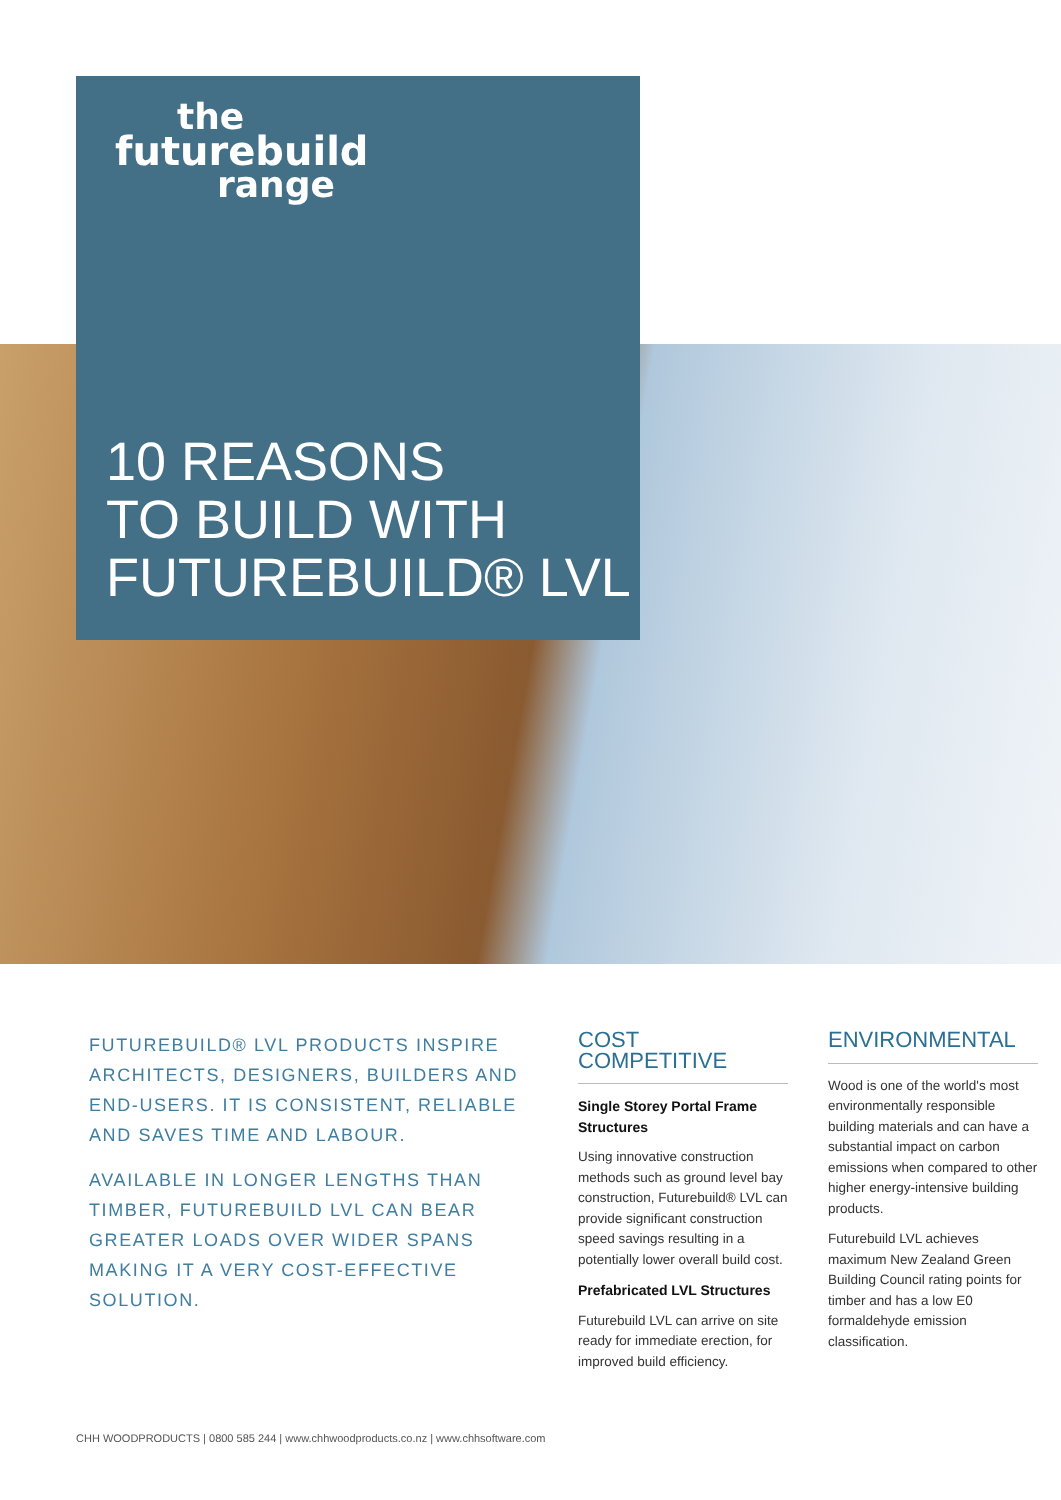the
futurebuild
range
10 REASONS
TO BUILD WITH
FUTUREBUILD® LVL
FUTUREBUILD® LVL PRODUCTS INSPIRE ARCHITECTS, DESIGNERS, BUILDERS AND END-USERS. IT IS CONSISTENT, RELIABLE AND SAVES TIME AND LABOUR.
AVAILABLE IN LONGER LENGTHS THAN TIMBER, FUTUREBUILD LVL CAN BEAR GREATER LOADS OVER WIDER SPANS MAKING IT A VERY COST-EFFECTIVE SOLUTION.
COST COMPETITIVE
Single Storey Portal Frame Structures
Using innovative construction methods such as ground level bay construction, Futurebuild® LVL can provide significant construction speed savings resulting in a potentially lower overall build cost.
Prefabricated LVL Structures
Futurebuild LVL can arrive on site ready for immediate erection, for improved build efficiency.
ENVIRONMENTAL
Wood is one of the world's most environmentally responsible building materials and can have a substantial impact on carbon emissions when compared to other higher energy-intensive building products.
Futurebuild LVL achieves maximum New Zealand Green Building Council rating points for timber and has a low E0 formaldehyde emission classification.
CHH WOODPRODUCTS | 0800 585 244 | www.chhwoodproducts.co.nz | www.chhsoftware.com